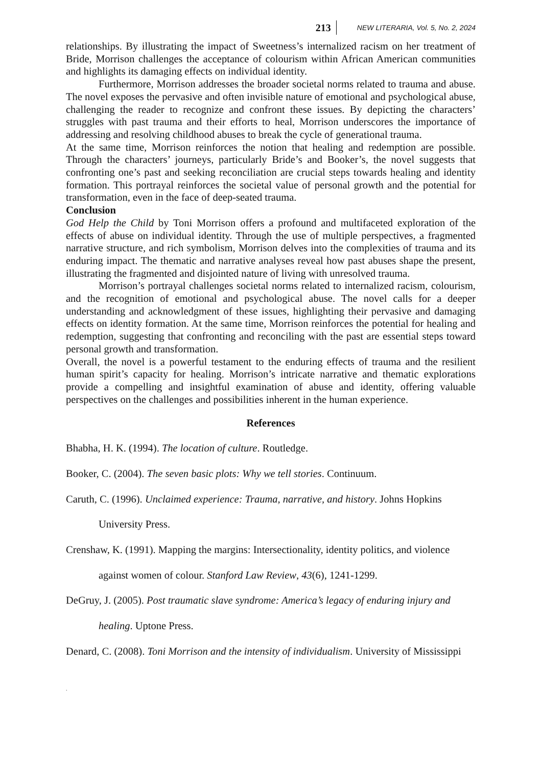213 NEW LITERARIA, Vol. 5, No. 2, 2024
relationships. By illustrating the impact of Sweetness’s internalized racism on her treatment of Bride, Morrison challenges the acceptance of colourism within African American communities and highlights its damaging effects on individual identity.
Furthermore, Morrison addresses the broader societal norms related to trauma and abuse. The novel exposes the pervasive and often invisible nature of emotional and psychological abuse, challenging the reader to recognize and confront these issues. By depicting the characters’ struggles with past trauma and their efforts to heal, Morrison underscores the importance of addressing and resolving childhood abuses to break the cycle of generational trauma.
At the same time, Morrison reinforces the notion that healing and redemption are possible. Through the characters’ journeys, particularly Bride’s and Booker’s, the novel suggests that confronting one’s past and seeking reconciliation are crucial steps towards healing and identity formation. This portrayal reinforces the societal value of personal growth and the potential for transformation, even in the face of deep-seated trauma.
Conclusion
God Help the Child by Toni Morrison offers a profound and multifaceted exploration of the effects of abuse on individual identity. Through the use of multiple perspectives, a fragmented narrative structure, and rich symbolism, Morrison delves into the complexities of trauma and its enduring impact. The thematic and narrative analyses reveal how past abuses shape the present, illustrating the fragmented and disjointed nature of living with unresolved trauma.
Morrison’s portrayal challenges societal norms related to internalized racism, colourism, and the recognition of emotional and psychological abuse. The novel calls for a deeper understanding and acknowledgment of these issues, highlighting their pervasive and damaging effects on identity formation. At the same time, Morrison reinforces the potential for healing and redemption, suggesting that confronting and reconciling with the past are essential steps toward personal growth and transformation.
Overall, the novel is a powerful testament to the enduring effects of trauma and the resilient human spirit’s capacity for healing. Morrison’s intricate narrative and thematic explorations provide a compelling and insightful examination of abuse and identity, offering valuable perspectives on the challenges and possibilities inherent in the human experience.
References
Bhabha, H. K. (1994). The location of culture. Routledge.
Booker, C. (2004). The seven basic plots: Why we tell stories. Continuum.
Caruth, C. (1996). Unclaimed experience: Trauma, narrative, and history. Johns Hopkins
University Press.
Crenshaw, K. (1991). Mapping the margins: Intersectionality, identity politics, and violence
against women of colour. Stanford Law Review, 43(6), 1241-1299.
DeGruy, J. (2005). Post traumatic slave syndrome: America’s legacy of enduring injury and
healing. Uptone Press.
Denard, C. (2008). Toni Morrison and the intensity of individualism. University of Mississippi
.